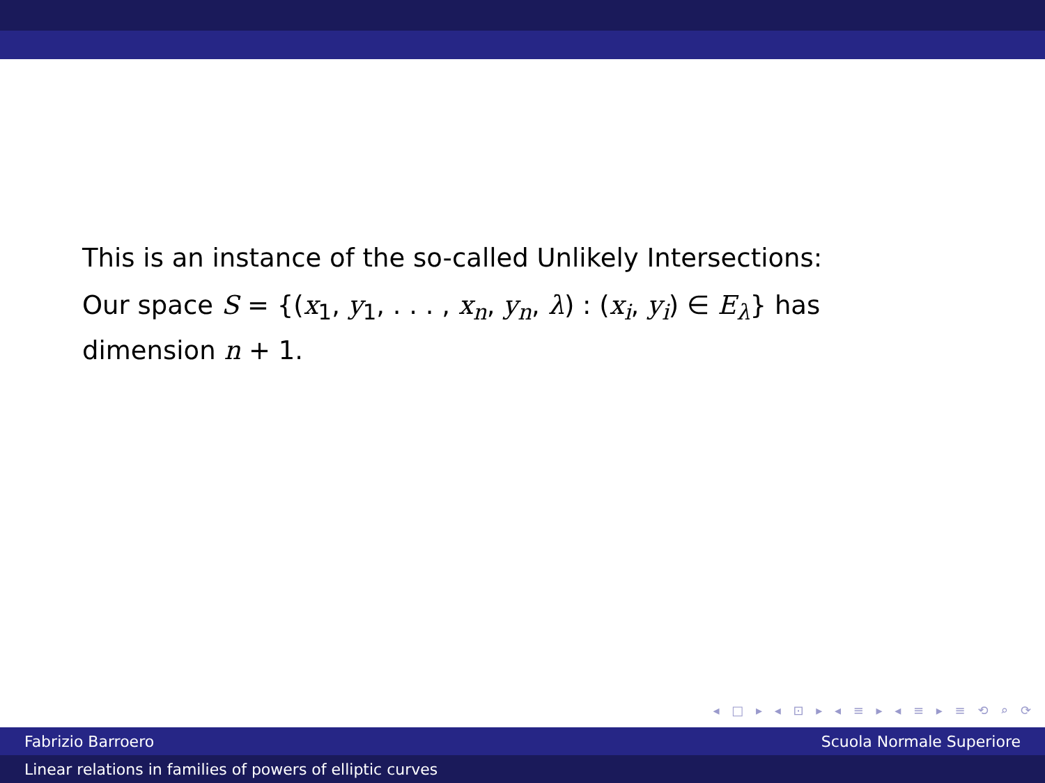This is an instance of the so-called Unlikely Intersections:
Our space S = {(x<sub>1</sub>, y<sub>1</sub>, . . . , x<sub>n</sub>, y<sub>n</sub>, λ) : (x<sub>i</sub>, y<sub>i</sub>) ∈ E<sub>λ</sub>} has dimension n + 1.
◂ □ ▸ ◂ ⊡ ▸ ◂ ≡ ▸ ◂ ≡ ▸ ≡ ⟲ ⌕ ⟳
Fabrizio Barroero Scuola Normale Superiore
Linear relations in families of powers of elliptic curves